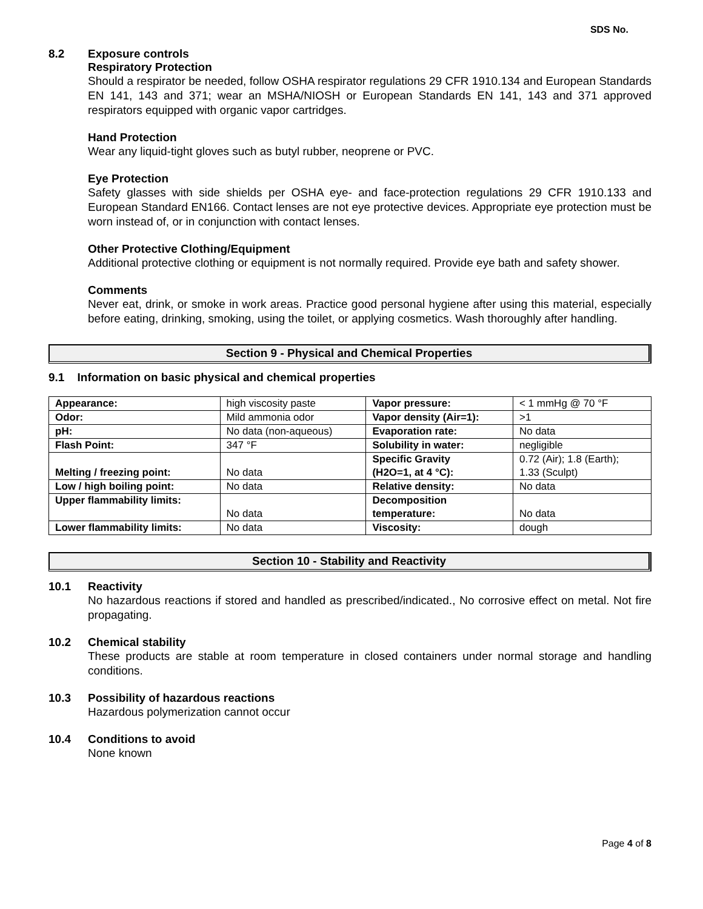SDS No.
8.2 Exposure controls
Respiratory Protection
Should a respirator be needed, follow OSHA respirator regulations 29 CFR 1910.134 and European Standards EN 141, 143 and 371; wear an MSHA/NIOSH or European Standards EN 141, 143 and 371 approved respirators equipped with organic vapor cartridges.
Hand Protection
Wear any liquid-tight gloves such as butyl rubber, neoprene or PVC.
Eye Protection
Safety glasses with side shields per OSHA eye- and face-protection regulations 29 CFR 1910.133 and European Standard EN166. Contact lenses are not eye protective devices. Appropriate eye protection must be worn instead of, or in conjunction with contact lenses.
Other Protective Clothing/Equipment
Additional protective clothing or equipment is not normally required. Provide eye bath and safety shower.
Comments
Never eat, drink, or smoke in work areas. Practice good personal hygiene after using this material, especially before eating, drinking, smoking, using the toilet, or applying cosmetics. Wash thoroughly after handling.
Section 9 - Physical and Chemical Properties
9.1 Information on basic physical and chemical properties
| Appearance: | high viscosity paste | Vapor pressure: | < 1 mmHg @ 70 °F |
| Odor: | Mild ammonia odor | Vapor density (Air=1): | >1 |
| pH: | No data (non-aqueous) | Evaporation rate: | No data |
| Flash Point: | 347 °F | Solubility in water: | negligible |
| Melting / freezing point: | No data | Specific Gravity (H2O=1, at 4 °C): | 0.72 (Air); 1.8 (Earth); 1.33 (Sculpt) |
| Low / high boiling point: | No data | Relative density: | No data |
| Upper flammability limits: | No data | Decomposition temperature: | No data |
| Lower flammability limits: | No data | Viscosity: | dough |
Section 10 - Stability and Reactivity
10.1 Reactivity
No hazardous reactions if stored and handled as prescribed/indicated., No corrosive effect on metal. Not fire propagating.
10.2 Chemical stability
These products are stable at room temperature in closed containers under normal storage and handling conditions.
10.3 Possibility of hazardous reactions
Hazardous polymerization cannot occur
10.4 Conditions to avoid
None known
Page 4 of 8